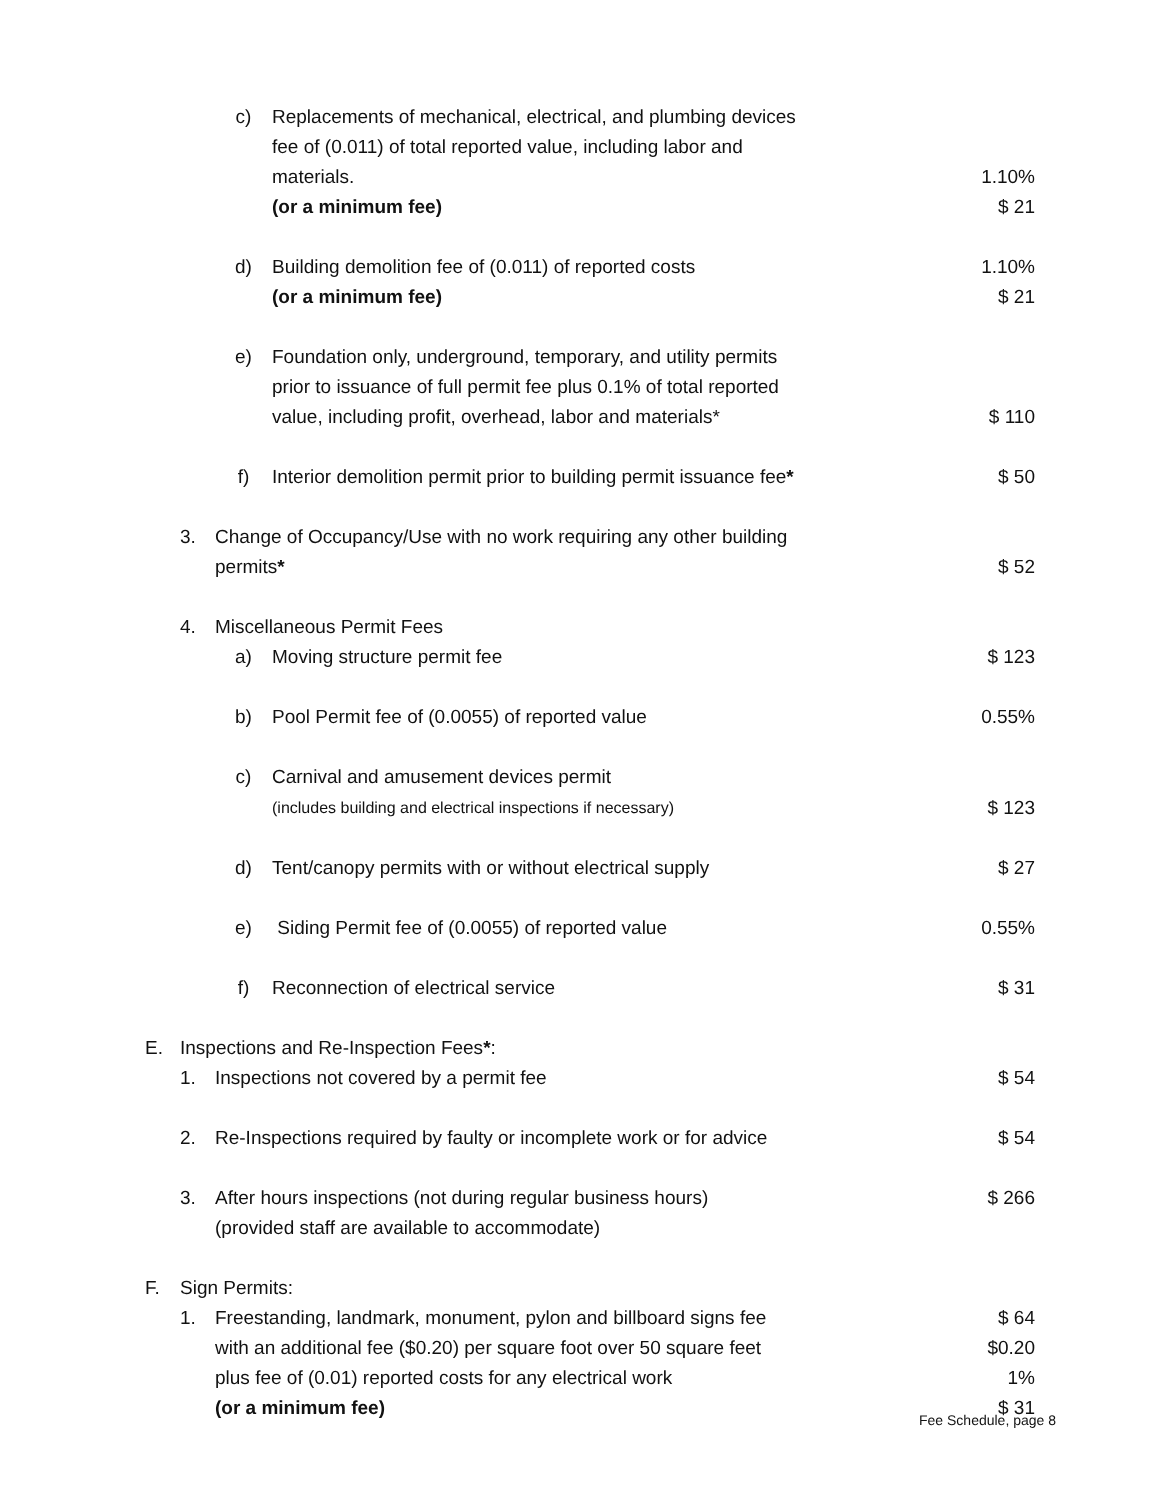c) Replacements of mechanical, electrical, and plumbing devices
fee of (0.011) of total reported value, including labor and
materials. 1.10%
(or a minimum fee) $ 21
d) Building demolition fee of (0.011) of reported costs 1.10%
(or a minimum fee) $ 21
e) Foundation only, underground, temporary, and utility permits
prior to issuance of full permit fee plus 0.1% of total reported
value, including profit, overhead, labor and materials* $ 110
f) Interior demolition permit prior to building permit issuance fee* $ 50
3. Change of Occupancy/Use with no work requiring any other building
permits* $ 52
4. Miscellaneous Permit Fees
a) Moving structure permit fee $ 123
b) Pool Permit fee of (0.0055) of reported value 0.55%
c) Carnival and amusement devices permit
(includes building and electrical inspections if necessary) $ 123
d) Tent/canopy permits with or without electrical supply $ 27
e) Siding Permit fee of (0.0055) of reported value 0.55%
f) Reconnection of electrical service $ 31
E. Inspections and Re-Inspection Fees*:
1. Inspections not covered by a permit fee $ 54
2. Re-Inspections required by faulty or incomplete work or for advice $ 54
3. After hours inspections (not during regular business hours) $ 266
(provided staff are available to accommodate)
F. Sign Permits:
1. Freestanding, landmark, monument, pylon and billboard signs fee $ 64
with an additional fee ($0.20) per square foot over 50 square feet $0.20
plus fee of (0.01) reported costs for any electrical work 1%
(or a minimum fee) $ 31
Fee Schedule, page 8